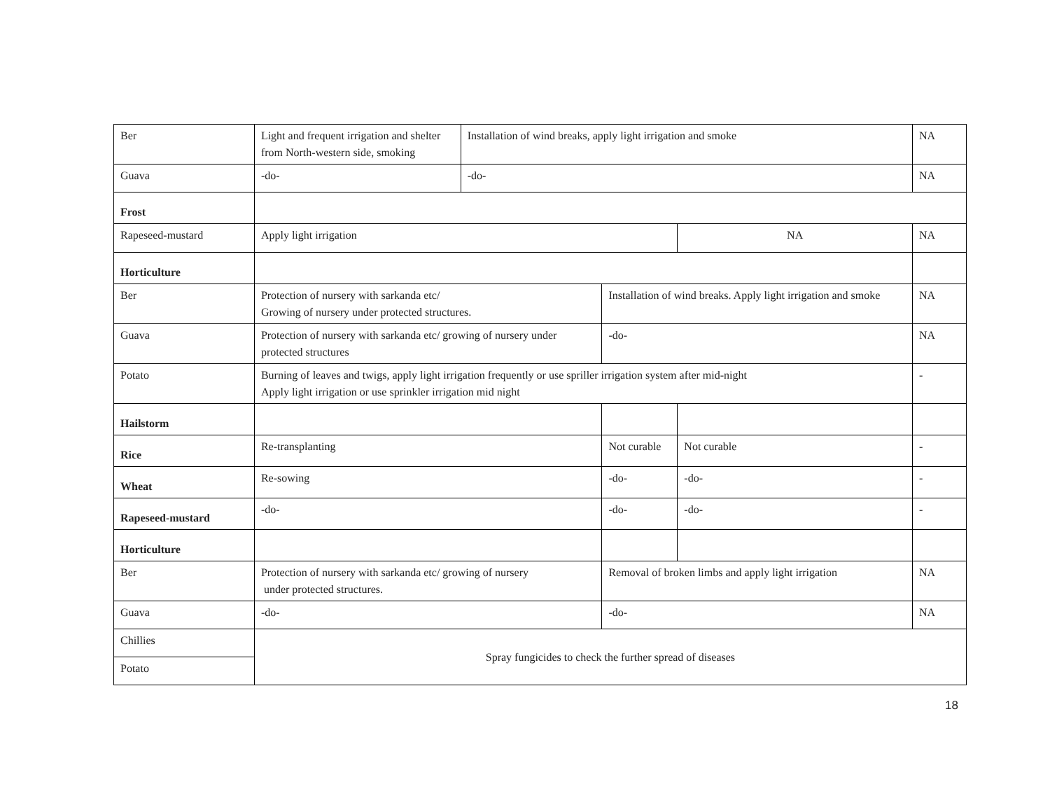| Ber | Light and frequent irrigation and shelter from North-western side, smoking | Installation of wind breaks, apply light irrigation and smoke | | | NA |
| Guava | -do- | -do- | | | NA |
| Frost | | | | | |
| Rapeseed-mustard | Apply light irrigation | | | NA | NA |
| Horticulture | | | | | |
| Ber | Protection of nursery with sarkanda etc/ Growing of nursery under protected structures. | | Installation of wind breaks. Apply light irrigation and smoke | | NA |
| Guava | Protection of nursery with sarkanda etc/ growing of nursery under protected structures | | -do- | | NA |
| Potato | Burning of leaves and twigs, apply light irrigation frequently or use spriller irrigation system after mid-night Apply light irrigation or use sprinkler irrigation mid night | | | | - |
| Hailstorm | | | | | |
| Rice | Re-transplanting | | Not curable | Not curable | - |
| Wheat | Re-sowing | | -do- | -do- | - |
| Rapeseed-mustard | -do- | | -do- | -do- | - |
| Horticulture | | | | | |
| Ber | Protection of nursery with sarkanda etc/ growing of nursery under protected structures. | | Removal of broken limbs and apply light irrigation | | NA |
| Guava | -do- | | -do- | | NA |
| Chillies | Spray fungicides to check the further spread of diseases | | | | |
| Potato | | | | | |
18